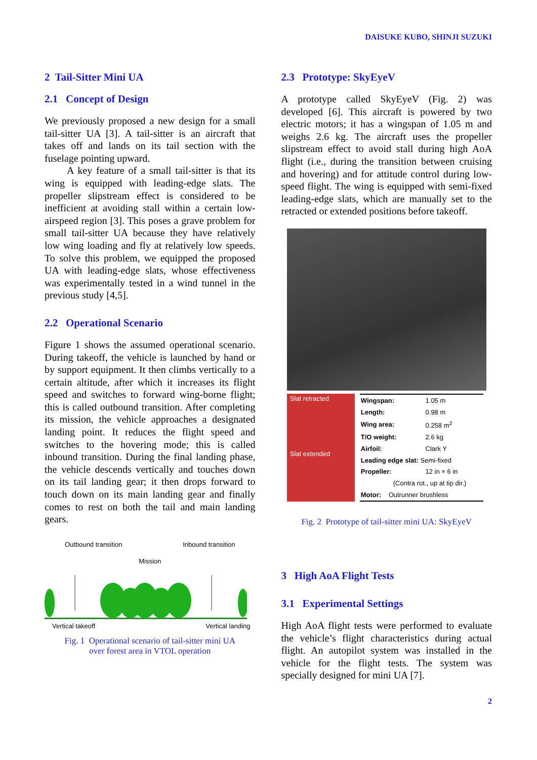DAISUKE KUBO, SHINJI SUZUKI
2 Tail-Sitter Mini UA
2.1 Concept of Design
We previously proposed a new design for a small tail-sitter UA [3]. A tail-sitter is an aircraft that takes off and lands on its tail section with the fuselage pointing upward.
A key feature of a small tail-sitter is that its wing is equipped with leading-edge slats. The propeller slipstream effect is considered to be inefficient at avoiding stall within a certain low-airspeed region [3]. This poses a grave problem for small tail-sitter UA because they have relatively low wing loading and fly at relatively low speeds. To solve this problem, we equipped the proposed UA with leading-edge slats, whose effectiveness was experimentally tested in a wind tunnel in the previous study [4,5].
2.2 Operational Scenario
Figure 1 shows the assumed operational scenario. During takeoff, the vehicle is launched by hand or by support equipment. It then climbs vertically to a certain altitude, after which it increases its flight speed and switches to forward wing-borne flight; this is called outbound transition. After completing its mission, the vehicle approaches a designated landing point. It reduces the flight speed and switches to the hovering mode; this is called inbound transition. During the final landing phase, the vehicle descends vertically and touches down on its tail landing gear; it then drops forward to touch down on its main landing gear and finally comes to rest on both the tail and main landing gears.
Outbound transition Inbound transition
Mission
Vertical takeoff Vertical landing
Fig. 1 Operational scenario of tail-sitter mini UA
over forest area in VTOL operation
2.3 Prototype: SkyEyeV
A prototype called SkyEyeV (Fig. 2) was developed [6]. This aircraft is powered by two electric motors; it has a wingspan of 1.05 m and weighs 2.6 kg. The aircraft uses the propeller slipstream effect to avoid stall during high AoA flight (i.e., during the transition between cruising and hovering) and for attitude control during low-speed flight. The wing is equipped with semi-fixed leading-edge slats, which are manually set to the retracted or extended positions before takeoff.
Slat retracted
Slat extended
| Wingspan: | 1.05 m |
| Length: | 0.98 m |
| Wing area: | 0.258 m<sup>2</sup> |
| T/O weight: | 2.6 kg |
| Airfoil: | Clark Y |
| Leading edge slat: Semi-fixed | |
| Propeller: | 12 in × 6 in |
| (Contra rot., up at tip dir.) | |
| Motor: Outrunner brushless | |
Fig. 2 Prototype of tail-sitter mini UA: SkyEyeV
3 High AoA Flight Tests
3.1 Experimental Settings
High AoA flight tests were performed to evaluate the vehicle’s flight characteristics during actual flight. An autopilot system was installed in the vehicle for the flight tests. The system was specially designed for mini UA [7].
2